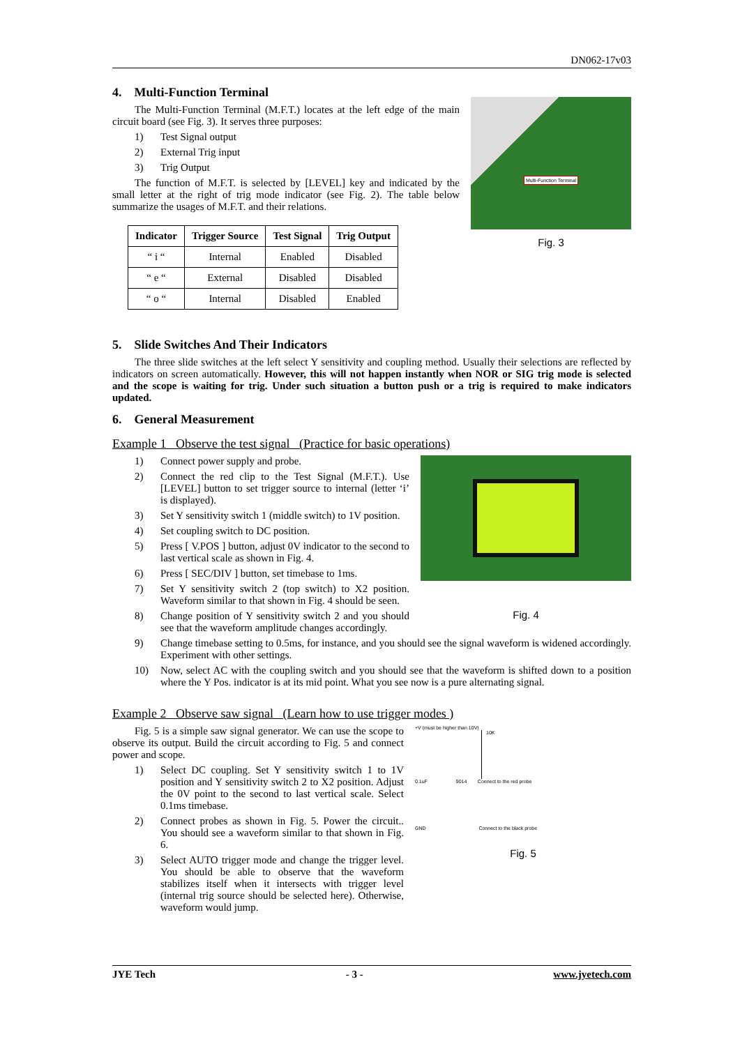DN062-17v03
4. Multi-Function Terminal
Multi-Function Terminal
Fig. 3
The Multi-Function Terminal (M.F.T.) locates at the left edge of the main circuit board (see Fig. 3). It serves three purposes:
1) Test Signal output
2) External Trig input
3) Trig Output
The function of M.F.T. is selected by [LEVEL] key and indicated by the small letter at the right of trig mode indicator (see Fig. 2). The table below summarize the usages of M.F.T. and their relations.
| Indicator | Trigger Source | Test Signal | Trig Output |
| --- | --- | --- | --- |
| “ i “ | Internal | Enabled | Disabled |
| “ e “ | External | Disabled | Disabled |
| “ o “ | Internal | Disabled | Enabled |
5. Slide Switches And Their Indicators
The three slide switches at the left select Y sensitivity and coupling method. Usually their selections are reflected by indicators on screen automatically. However, this will not happen instantly when NOR or SIG trig mode is selected and the scope is waiting for trig. Under such situation a button push or a trig is required to make indicators updated.
6. General Measurement
Example 1 Observe the test signal (Practice for basic operations)
Fig. 4
1) Connect power supply and probe.
2)
Connect the red clip to the Test Signal (M.F.T.). Use [LEVEL] button to set trigger source to internal (letter ‘i’ is displayed).
3)
Set Y sensitivity switch 1 (middle switch) to 1V position.
4) Set coupling switch to DC position.
5)
Press [ V.POS ] button, adjust 0V indicator to the second to last vertical scale as shown in Fig. 4.
6) Press [ SEC/DIV ] button, set timebase to 1ms.
7)
Set Y sensitivity switch 2 (top switch) to X2 position. Waveform similar to that shown in Fig. 4 should be seen.
8)
Change position of Y sensitivity switch 2 and you should see that the waveform amplitude changes accordingly.
9)
Change timebase setting to 0.5ms, for instance, and you should see the signal waveform is widened accordingly. Experiment with other settings.
10)
Now, select AC with the coupling switch and you should see that the waveform is shifted down to a position where the Y Pos. indicator is at its mid point. What you see now is a pure alternating signal.
Example 2 Observe saw signal (Learn how to use trigger modes )
+V (must be higher than 10V)
10K
0.1uF 9014 Connect to the red probe
GND Connect to the black probe
Fig. 5
Fig. 5 is a simple saw signal generator. We can use the scope to observe its output. Build the circuit according to Fig. 5 and connect power and scope.
1)
Select DC coupling. Set Y sensitivity switch 1 to 1V position and Y sensitivity switch 2 to X2 position. Adjust the 0V point to the second to last vertical scale. Select 0.1ms timebase.
2)
Connect probes as shown in Fig. 5. Power the circuit.. You should see a waveform similar to that shown in Fig. 6.
3)
Select AUTO trigger mode and change the trigger level. You should be able to observe that the waveform stabilizes itself when it intersects with trigger level (internal trig source should be selected here). Otherwise, waveform would jump.
JYE Tech - 3 - www.jyetech.com